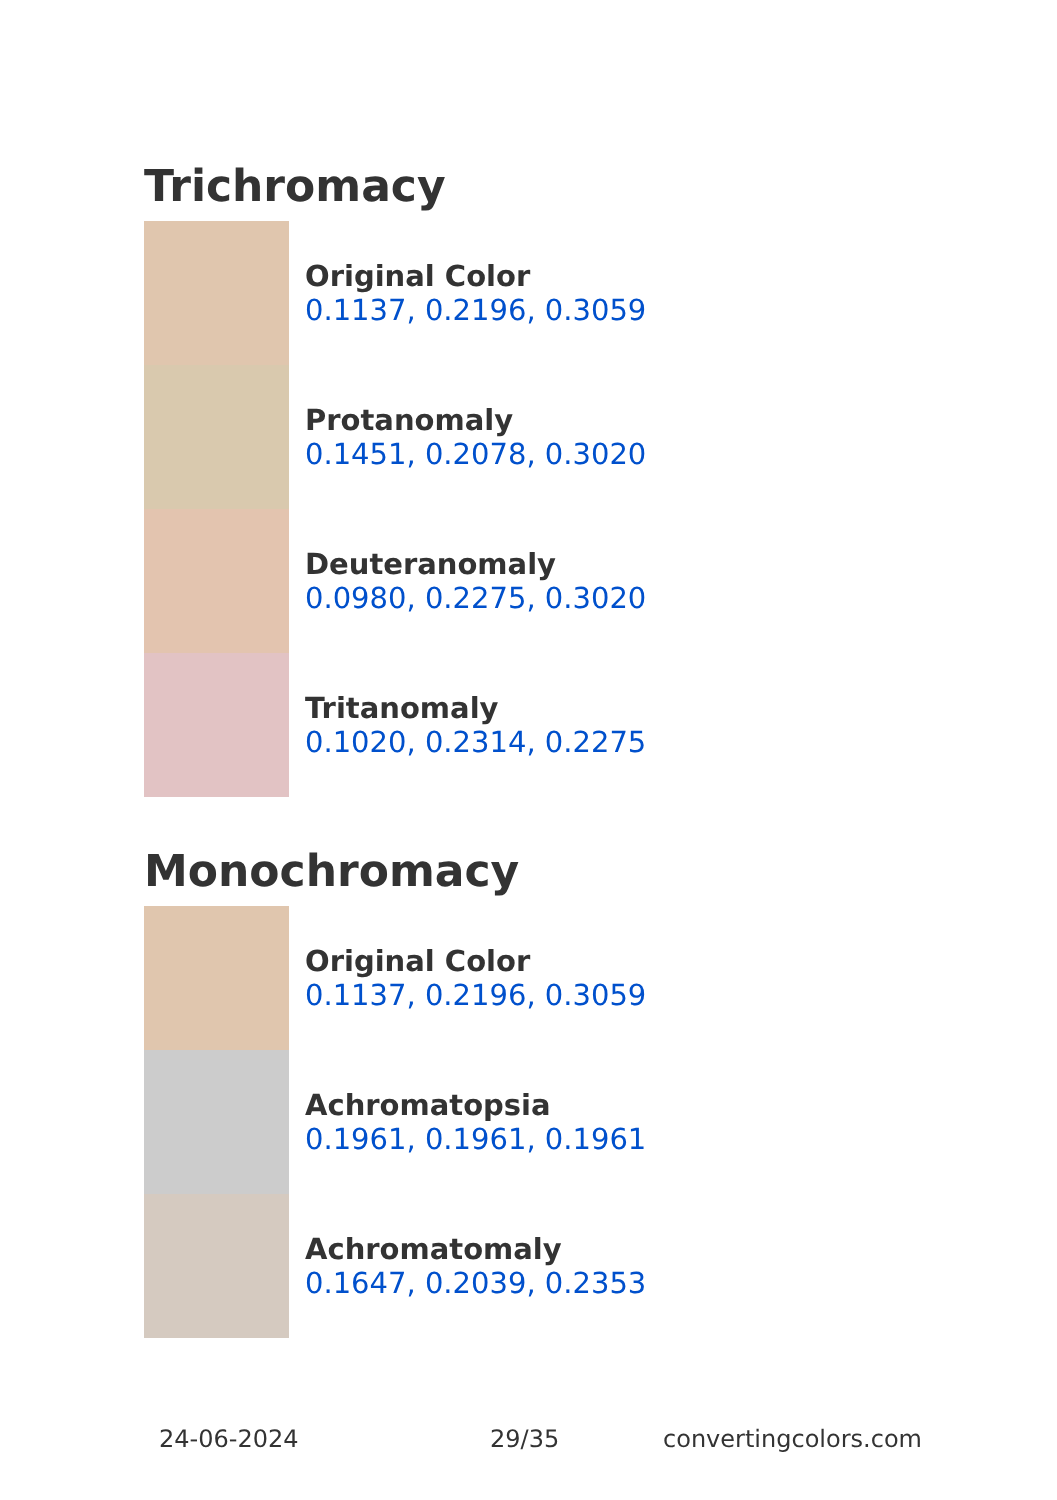Trichromacy
Original Color
0.1137, 0.2196, 0.3059
Protanomaly
0.1451, 0.2078, 0.3020
Deuteranomaly
0.0980, 0.2275, 0.3020
Tritanomaly
0.1020, 0.2314, 0.2275
Monochromacy
Original Color
0.1137, 0.2196, 0.3059
Achromatopsia
0.1961, 0.1961, 0.1961
Achromatomaly
0.1647, 0.2039, 0.2353
24-06-2024 29/35 convertingcolors.com